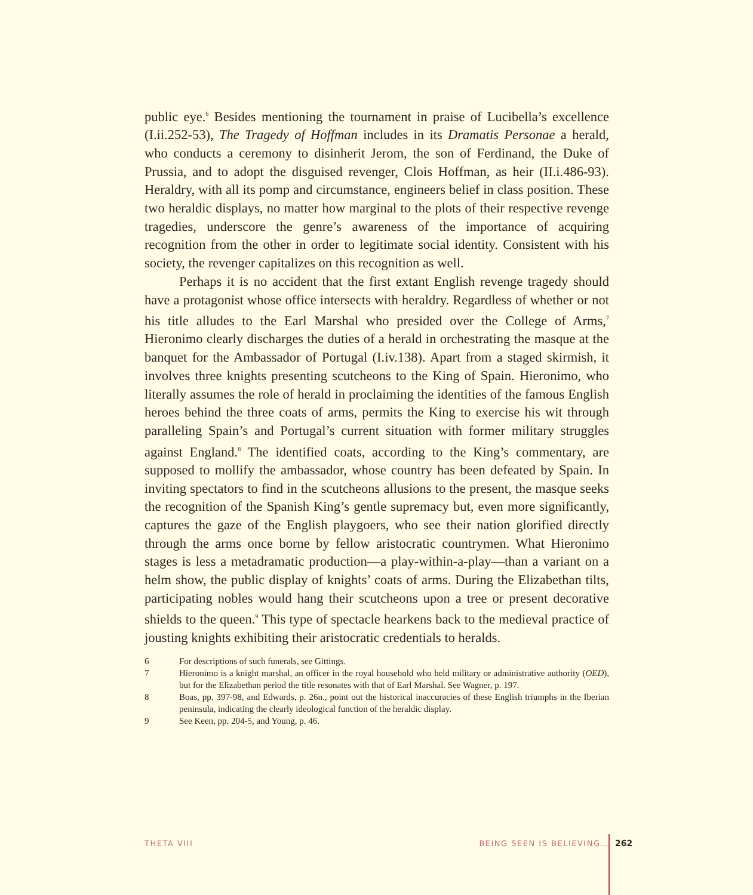public eye.<sup>6</sup> Besides mentioning the tournament in praise of Lucibella’s excellence (I.ii.252-53), The Tragedy of Hoffman includes in its Dramatis Personae a herald, who conducts a ceremony to disinherit Jerom, the son of Ferdinand, the Duke of Prussia, and to adopt the disguised revenger, Clois Hoffman, as heir (II.i.486-93). Heraldry, with all its pomp and circumstance, engineers belief in class position. These two heraldic displays, no matter how marginal to the plots of their respective revenge tragedies, underscore the genre’s awareness of the importance of acquiring recognition from the other in order to legitimate social identity. Consistent with his society, the revenger capitalizes on this recognition as well.
Perhaps it is no accident that the first extant English revenge tragedy should have a protagonist whose office intersects with heraldry. Regardless of whether or not his title alludes to the Earl Marshal who presided over the College of Arms,<sup>7</sup> Hieronimo clearly discharges the duties of a herald in orchestrating the masque at the banquet for the Ambassador of Portugal (I.iv.138). Apart from a staged skirmish, it involves three knights presenting scutcheons to the King of Spain. Hieronimo, who literally assumes the role of herald in proclaiming the identities of the famous English heroes behind the three coats of arms, permits the King to exercise his wit through paralleling Spain’s and Portugal’s current situation with former military struggles against England.<sup>8</sup> The identified coats, according to the King’s commentary, are supposed to mollify the ambassador, whose country has been defeated by Spain. In inviting spectators to find in the scutcheons allusions to the present, the masque seeks the recognition of the Spanish King’s gentle supremacy but, even more significantly, captures the gaze of the English playgoers, who see their nation glorified directly through the arms once borne by fellow aristocratic countrymen. What Hieronimo stages is less a metadramatic production—a play-within-a-play—than a variant on a helm show, the public display of knights’ coats of arms. During the Elizabethan tilts, participating nobles would hang their scutcheons upon a tree or present decorative shields to the queen.<sup>9</sup> This type of spectacle hearkens back to the medieval practice of jousting knights exhibiting their aristocratic credentials to heralds.
6 For descriptions of such funerals, see Gittings.
7 Hieronimo is a knight marshal, an officer in the royal household who held military or administrative authority (OED), but for the Elizabethan period the title resonates with that of Earl Marshal. See Wagner, p. 197.
8 Boas, pp. 397-98, and Edwards, p. 26n., point out the historical inaccuracies of these English triumphs in the Iberian peninsula, indicating the clearly ideological function of the heraldic display.
9 See Keen, pp. 204-5, and Young, p. 46.
THETA VIII BEING SEEN IS BELIEVING… 262